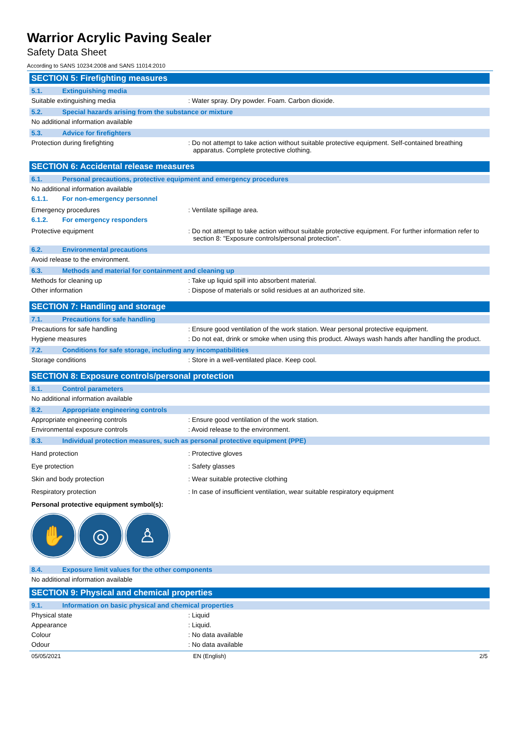Warrior Acrylic Paving Sealer
Safety Data Sheet
According to SANS 10234:2008 and SANS 11014:2010
SECTION 5: Firefighting measures
5.1. Extinguishing media
Suitable extinguishing media : Water spray. Dry powder. Foam. Carbon dioxide.
5.2. Special hazards arising from the substance or mixture
No additional information available
5.3. Advice for firefighters
Protection during firefighting : Do not attempt to take action without suitable protective equipment. Self-contained breathing apparatus. Complete protective clothing.
SECTION 6: Accidental release measures
6.1. Personal precautions, protective equipment and emergency procedures
No additional information available
6.1.1. For non-emergency personnel
Emergency procedures : Ventilate spillage area.
6.1.2. For emergency responders
Protective equipment : Do not attempt to take action without suitable protective equipment. For further information refer to section 8: "Exposure controls/personal protection".
6.2. Environmental precautions
Avoid release to the environment.
6.3. Methods and material for containment and cleaning up
Methods for cleaning up : Take up liquid spill into absorbent material.
Other information : Dispose of materials or solid residues at an authorized site.
SECTION 7: Handling and storage
7.1. Precautions for safe handling
Precautions for safe handling : Ensure good ventilation of the work station. Wear personal protective equipment.
Hygiene measures : Do not eat, drink or smoke when using this product. Always wash hands after handling the product.
7.2. Conditions for safe storage, including any incompatibilities
Storage conditions : Store in a well-ventilated place. Keep cool.
SECTION 8: Exposure controls/personal protection
8.1. Control parameters
No additional information available
8.2. Appropriate engineering controls
Appropriate engineering controls : Ensure good ventilation of the work station.
Environmental exposure controls : Avoid release to the environment.
8.3. Individual protection measures, such as personal protective equipment (PPE)
Hand protection : Protective gloves
Eye protection : Safety glasses
Skin and body protection : Wear suitable protective clothing
Respiratory protection : In case of insufficient ventilation, wear suitable respiratory equipment
Personal protective equipment symbol(s):
✋ ◎ ♙
8.4. Exposure limit values for the other components
No additional information available
SECTION 9: Physical and chemical properties
9.1. Information on basic physical and chemical properties
Physical state : Liquid
Appearance : Liquid.
Colour : No data available
Odour : No data available
05/05/2021 EN (English) 2/5